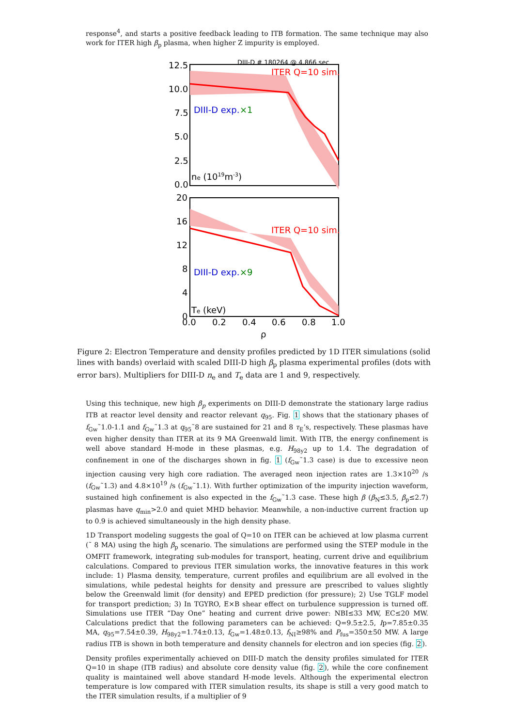response<sup>4</sup>, and starts a positive feedback leading to ITB formation. The same technique may also work for ITER high β<sub>p</sub> plasma, when higher Z impurity is employed.
DIII-D # 180264 @ 4.866 sec
ITER Q=10 sim.
DIII-D exp.
×1
ne (1019m-3)
12.5
10.0
7.5
5.0
2.5
0.0
ITER Q=10 sim.
DIII-D exp.
×9
Te (keV)
20
16
12
8
4
0
0.0
0.2
0.4
0.6
0.8
1.0
ρ
Figure 2: Electron Temperature and density profiles predicted by 1D ITER simulations (solid lines with bands) overlaid with scaled DIII-D high β<sub>p</sub> plasma experimental profiles (dots with error bars). Multipliers for DIII-D n<sub>e</sub> and T<sub>e</sub> data are 1 and 9, respectively.
Using this technique, new high β<sub>p</sub> experiments on DIII-D demonstrate the stationary large radius ITB at reactor level density and reactor relevant q<sub>95</sub>. Fig. 1 shows that the stationary phases of f<sub>Gw</sub>˜1.0-1.1 and f<sub>Gw</sub>˜1.3 at q<sub>95</sub>˜8 are sustained for 21 and 8 τ<sub>E</sub>’s, respectively. These plasmas have even higher density than ITER at its 9 MA Greenwald limit. With ITB, the energy confinement is well above standard H-mode in these plasmas, e.g. H<sub>98y2</sub> up to 1.4. The degradation of confinement in one of the discharges shown in fig. 1 (f<sub>Gw</sub>˜1.3 case) is due to excessive neon injection causing very high core radiation. The averaged neon injection rates are 1.3×10<sup>20</sup> /s (f<sub>Gw</sub>˜1.3) and 4.8×10<sup>19</sup> /s (f<sub>Gw</sub>˜1.1). With further optimization of the impurity injection waveform, sustained high confinement is also expected in the f<sub>Gw</sub>˜1.3 case. These high β (β<sub>N</sub>≤3.5, β<sub>p</sub>≤2.7) plasmas have q<sub>min</sub>>2.0 and quiet MHD behavior. Meanwhile, a non-inductive current fraction up to 0.9 is achieved simultaneously in the high density phase.
1D Transport modeling suggests the goal of Q=10 on ITER can be achieved at low plasma current (˜ 8 MA) using the high β<sub>p</sub> scenario. The simulations are performed using the STEP module in the OMFIT framework, integrating sub-modules for transport, heating, current drive and equilibrium calculations. Compared to previous ITER simulation works, the innovative features in this work include: 1) Plasma density, temperature, current profiles and equilibrium are all evolved in the simulations, while pedestal heights for density and pressure are prescribed to values slightly below the Greenwald limit (for density) and EPED prediction (for pressure); 2) Use TGLF model for transport prediction; 3) In TGYRO, E×B shear effect on turbulence suppression is turned off. Simulations use ITER “Day One” heating and current drive power: NBI≤33 MW, EC≤20 MW. Calculations predict that the following parameters can be achieved: Q=9.5±2.5, Ip=7.85±0.35 MA, q<sub>95</sub>=7.54±0.39, H<sub>98y2</sub>=1.74±0.13, f<sub>Gw</sub>=1.48±0.13, f<sub>NI</sub>≥98% and P<sub>fus</sub>=350±50 MW. A large radius ITB is shown in both temperature and density channels for electron and ion species (fig. 2).
Density profiles experimentally achieved on DIII-D match the density profiles simulated for ITER Q=10 in shape (ITB radius) and absolute core density value (fig. 2), while the core confinement quality is maintained well above standard H-mode levels. Although the experimental electron temperature is low compared with ITER simulation results, its shape is still a very good match to the ITER simulation results, if a multiplier of 9